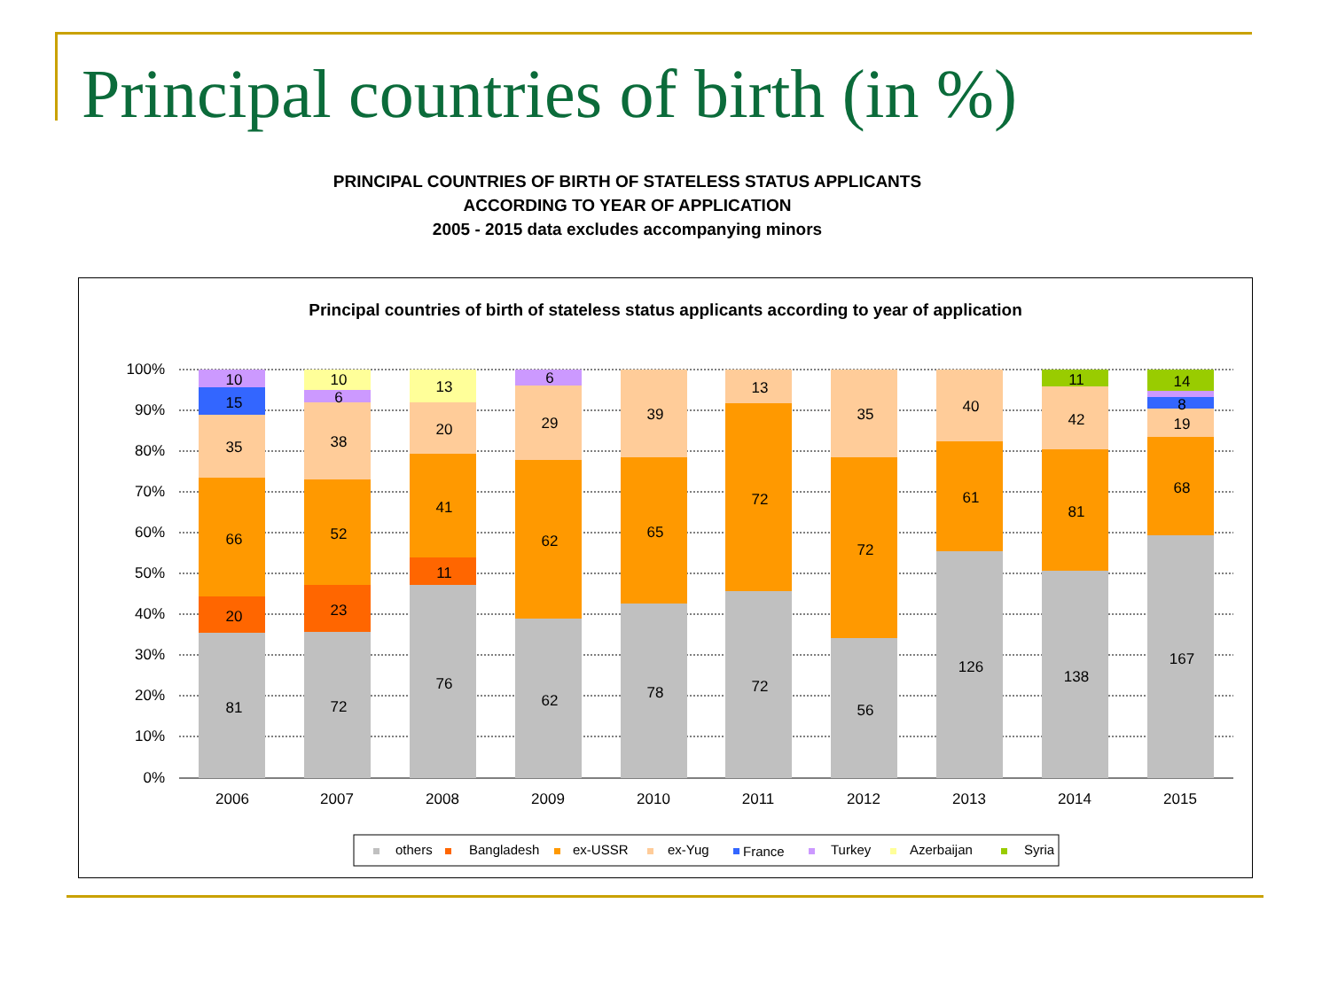Principal countries of birth (in %)
PRINCIPAL COUNTRIES OF BIRTH OF STATELESS STATUS APPLICANTS
ACCORDING TO YEAR OF APPLICATION
2005 - 2015 data excludes accompanying minors
Principal countries of birth of stateless status applicants according to year of application
100%
90%
80%
70%
60%
50%
40%
30%
20%
10%
0%
10
15
35
66
20
81
10
6
38
52
23
72
13
20
41
11
76
6
29
62
62
39
65
78
13
72
72
35
72
56
40
61
126
11
42
81
138
14
8
19
68
167
2006
2007
2008
2009
2010
2011
2012
2013
2014
2015
others
Bangladesh
ex-USSR
ex-Yug
France
Turkey
Azerbaijan
Syria